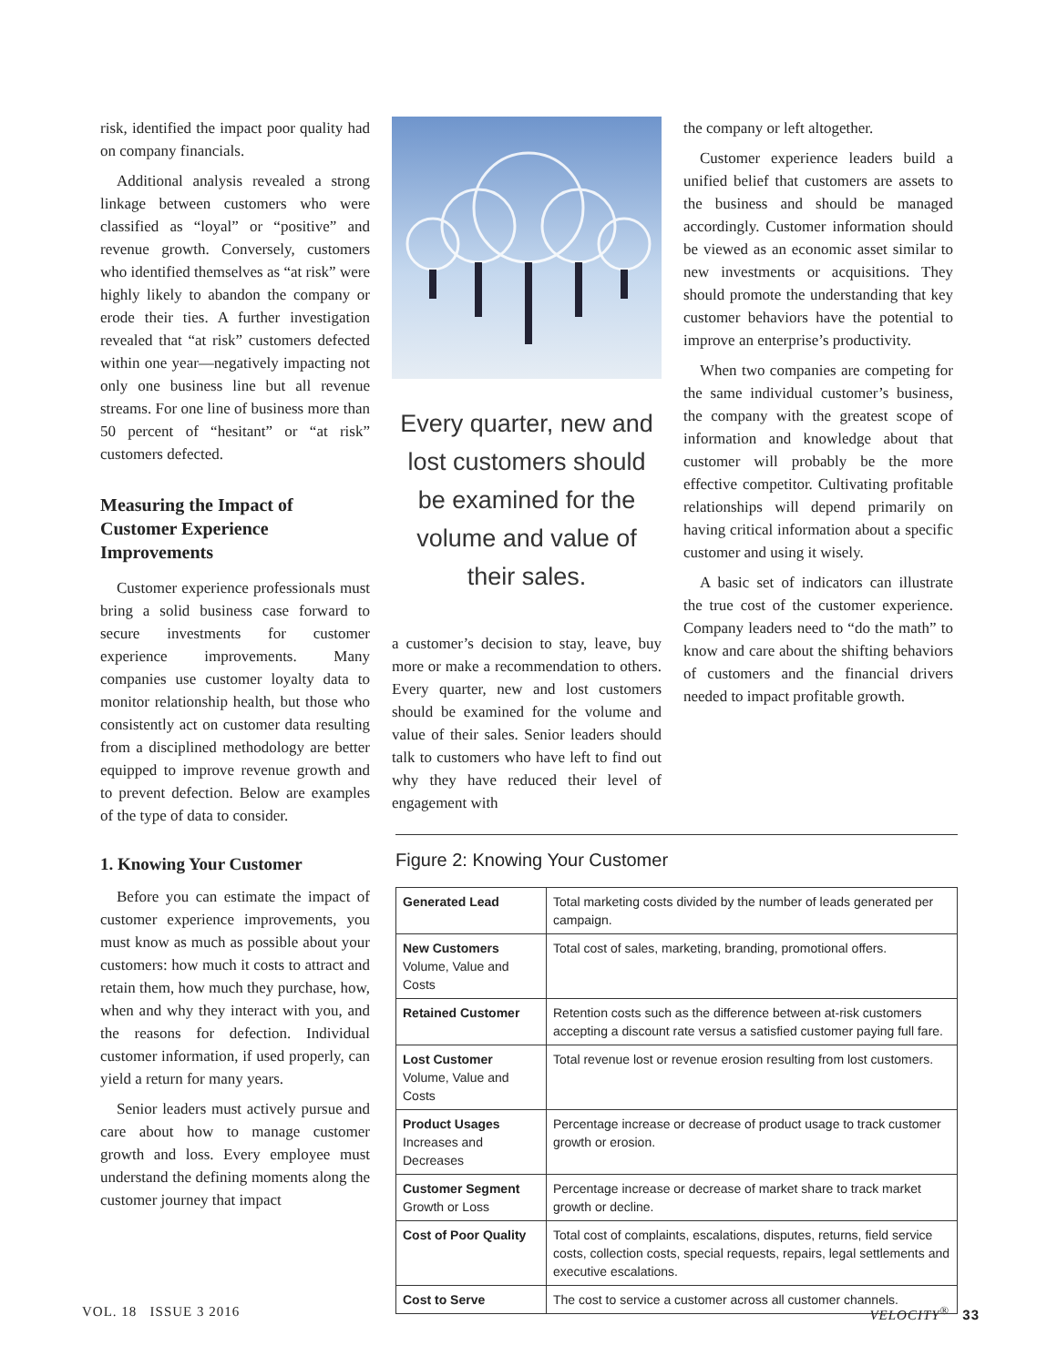risk, identified the impact poor quality had on company financials.
Additional analysis revealed a strong linkage between customers who were classified as “loyal” or “positive” and revenue growth. Conversely, customers who identified themselves as “at risk” were highly likely to abandon the company or erode their ties. A further investigation revealed that “at risk” customers defected within one year—negatively impacting not only one business line but all revenue streams. For one line of business more than 50 percent of “hesitant” or “at risk” customers defected.
Measuring the Impact of Customer Experience Improvements
Customer experience professionals must bring a solid business case forward to secure investments for customer experience improvements. Many companies use customer loyalty data to monitor relationship health, but those who consistently act on customer data resulting from a disciplined methodology are better equipped to improve revenue growth and to prevent defection. Below are examples of the type of data to consider.
1. Knowing Your Customer
Before you can estimate the impact of customer experience improvements, you must know as much as possible about your customers: how much it costs to attract and retain them, how much they purchase, how, when and why they interact with you, and the reasons for defection. Individual customer information, if used properly, can yield a return for many years.
Senior leaders must actively pursue and care about how to manage customer growth and loss. Every employee must understand the defining moments along the customer journey that impact
Every quarter, new and lost customers should be examined for the volume and value of their sales.
a customer’s decision to stay, leave, buy more or make a recommendation to others. Every quarter, new and lost customers should be examined for the volume and value of their sales. Senior leaders should talk to customers who have left to find out why they have reduced their level of engagement with
the company or left altogether.
Customer experience leaders build a unified belief that customers are assets to the business and should be managed accordingly. Customer information should be viewed as an economic asset similar to new investments or acquisitions. They should promote the understanding that key customer behaviors have the potential to improve an enterprise’s productivity.
When two companies are competing for the same individual customer’s business, the company with the greatest scope of information and knowledge about that customer will probably be the more effective competitor. Cultivating profitable relationships will depend primarily on having critical information about a specific customer and using it wisely.
A basic set of indicators can illustrate the true cost of the customer experience. Company leaders need to “do the math” to know and care about the shifting behaviors of customers and the financial drivers needed to impact profitable growth.
Figure 2: Knowing Your Customer
| Generated Lead | Total marketing costs divided by the number of leads generated per campaign. |
| New Customers Volume, Value and Costs | Total cost of sales, marketing, branding, promotional offers. |
| Retained Customer | Retention costs such as the difference between at-risk customers accepting a discount rate versus a satisfied customer paying full fare. |
| Lost Customer Volume, Value and Costs | Total revenue lost or revenue erosion resulting from lost customers. |
| Product Usages Increases and Decreases | Percentage increase or decrease of product usage to track customer growth or erosion. |
| Customer Segment Growth or Loss | Percentage increase or decrease of market share to track market growth or decline. |
| Cost of Poor Quality | Total cost of complaints, escalations, disputes, returns, field service costs, collection costs, special requests, repairs, legal settlements and executive escalations. |
| Cost to Serve | The cost to service a customer across all customer channels. |
VOL. 18 ISSUE 3 2016 VELOCITY<sup>®</sup> 33